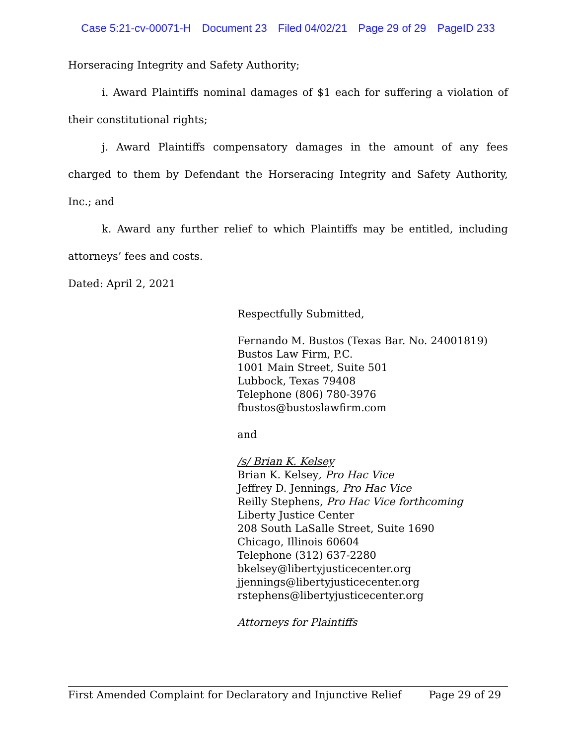Case 5:21-cv-00071-H Document 23 Filed 04/02/21 Page 29 of 29 PageID 233
Horseracing Integrity and Safety Authority;
i. Award Plaintiffs nominal damages of $1 each for suffering a violation of their constitutional rights;
j. Award Plaintiffs compensatory damages in the amount of any fees charged to them by Defendant the Horseracing Integrity and Safety Authority, Inc.; and
k. Award any further relief to which Plaintiffs may be entitled, including attorneys’ fees and costs.
Dated: April 2, 2021
Respectfully Submitted,
Fernando M. Bustos (Texas Bar. No. 24001819)
Bustos Law Firm, P.C.
1001 Main Street, Suite 501
Lubbock, Texas 79408
Telephone (806) 780-3976
fbustos@bustoslawfirm.com
and
/s/ Brian K. Kelsey
Brian K. Kelsey, Pro Hac Vice
Jeffrey D. Jennings, Pro Hac Vice
Reilly Stephens, Pro Hac Vice forthcoming
Liberty Justice Center
208 South LaSalle Street, Suite 1690
Chicago, Illinois 60604
Telephone (312) 637-2280
bkelsey@libertyjusticecenter.org
jjennings@libertyjusticecenter.org
rstephens@libertyjusticecenter.org
Attorneys for Plaintiffs
First Amended Complaint for Declaratory and Injunctive Relief Page 29 of 29